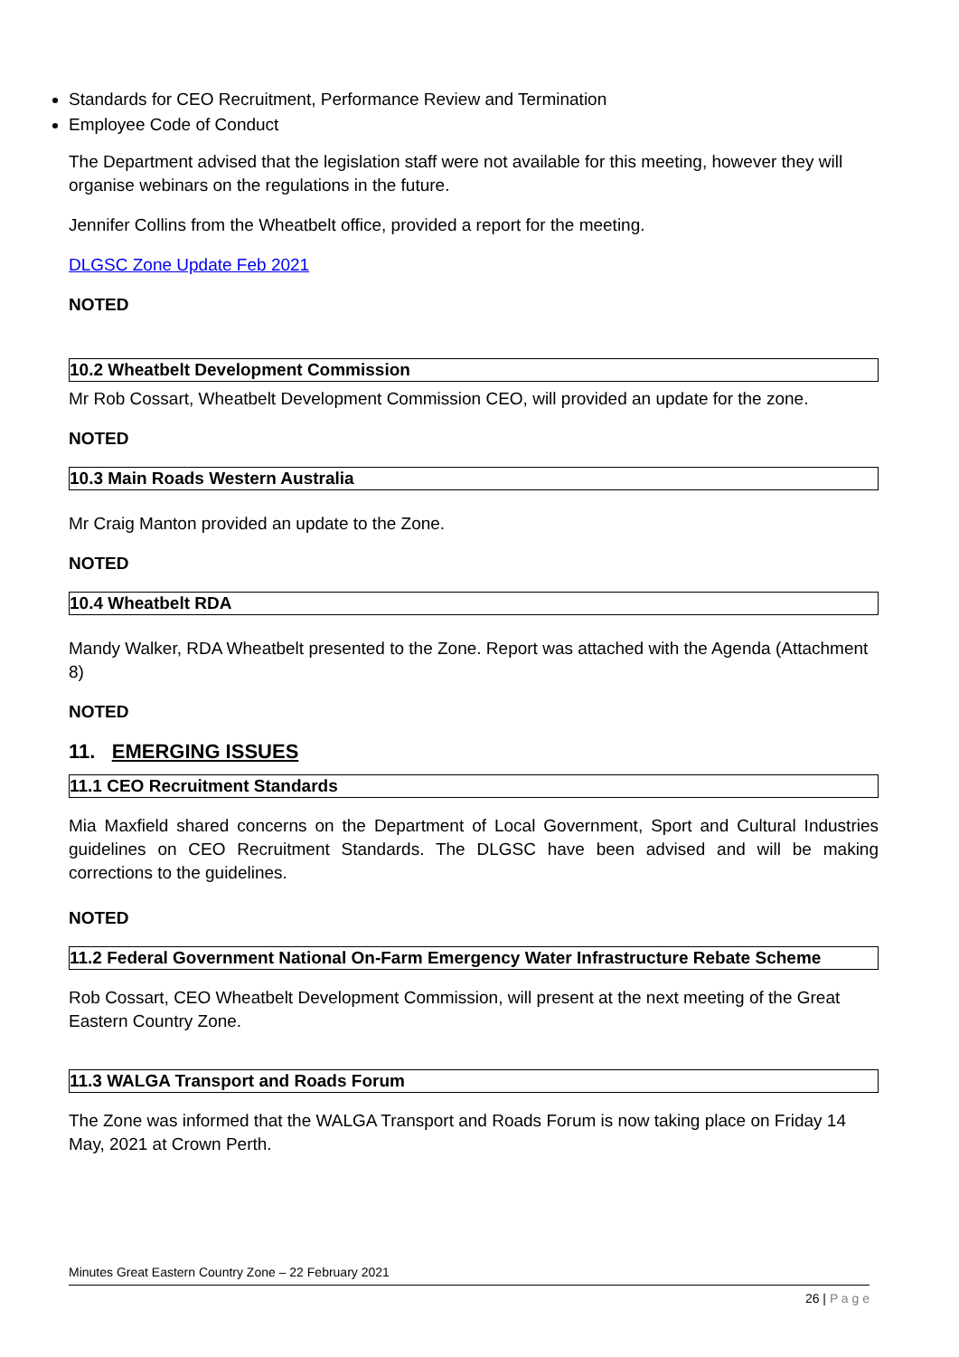Standards for CEO Recruitment, Performance Review and Termination
Employee Code of Conduct
The Department advised that the legislation staff were not available for this meeting, however they will organise webinars on the regulations in the future.
Jennifer Collins from the Wheatbelt office, provided a report for the meeting.
DLGSC Zone Update Feb 2021
NOTED
10.2 Wheatbelt Development Commission
Mr Rob Cossart, Wheatbelt Development Commission CEO, will provided an update for the zone.
NOTED
10.3 Main Roads Western Australia
Mr Craig Manton provided an update to the Zone.
NOTED
10.4 Wheatbelt RDA
Mandy Walker, RDA Wheatbelt presented to the Zone. Report was attached with the Agenda (Attachment 8)
NOTED
11. EMERGING ISSUES
11.1 CEO Recruitment Standards
Mia Maxfield shared concerns on the Department of Local Government, Sport and Cultural Industries guidelines on CEO Recruitment Standards. The DLGSC have been advised and will be making corrections to the guidelines.
NOTED
11.2 Federal Government National On-Farm Emergency Water Infrastructure Rebate Scheme
Rob Cossart, CEO Wheatbelt Development Commission, will present at the next meeting of the Great Eastern Country Zone.
11.3 WALGA Transport and Roads Forum
The Zone was informed that the WALGA Transport and Roads Forum is now taking place on Friday 14 May, 2021 at Crown Perth.
Minutes Great Eastern Country Zone – 22 February 2021
26 | P a g e